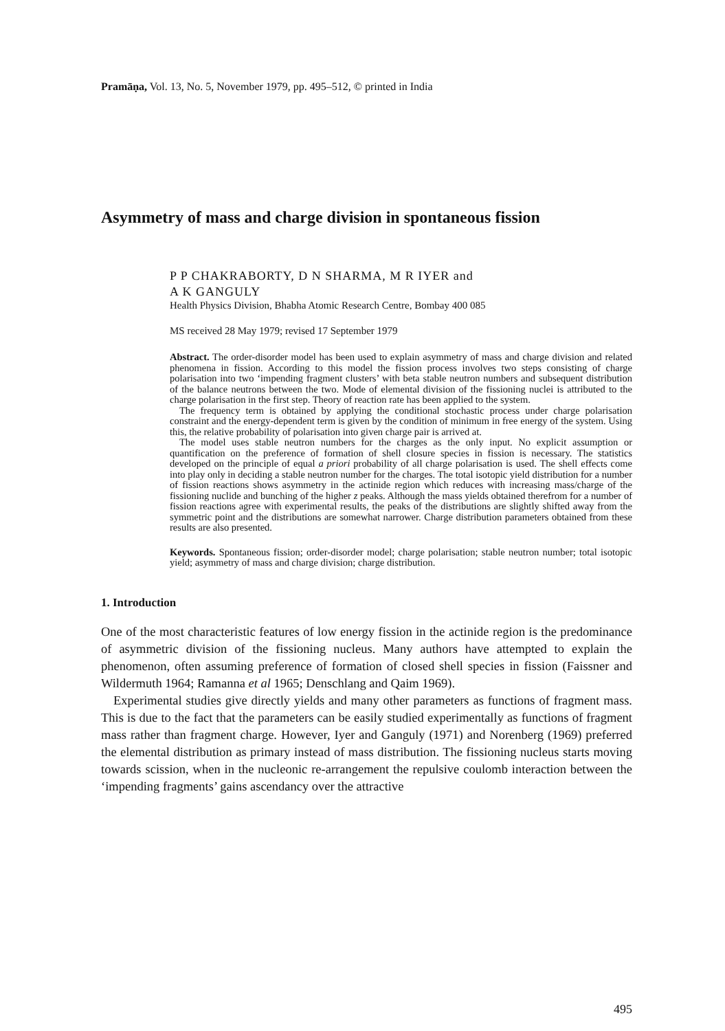Pramāṇa, Vol. 13, No. 5, November 1979, pp. 495–512, © printed in India
Asymmetry of mass and charge division in spontaneous fission
P P CHAKRABORTY, D N SHARMA, M R IYER and
A K GANGULY
Health Physics Division, Bhabha Atomic Research Centre, Bombay 400 085
MS received 28 May 1979; revised 17 September 1979
Abstract. The order-disorder model has been used to explain asymmetry of mass and charge division and related phenomena in fission. According to this model the fission process involves two steps consisting of charge polarisation into two ‘impending fragment clusters’ with beta stable neutron numbers and subsequent distribution of the balance neutrons between the two. Mode of elemental division of the fissioning nuclei is attributed to the charge polarisation in the first step. Theory of reaction rate has been applied to the system.
The frequency term is obtained by applying the conditional stochastic process under charge polarisation constraint and the energy-dependent term is given by the condition of minimum in free energy of the system. Using this, the relative probability of polarisation into given charge pair is arrived at.
The model uses stable neutron numbers for the charges as the only input. No explicit assumption or quantification on the preference of formation of shell closure species in fission is necessary. The statistics developed on the principle of equal a priori probability of all charge polarisation is used. The shell effects come into play only in deciding a stable neutron number for the charges. The total isotopic yield distribution for a number of fission reactions shows asymmetry in the actinide region which reduces with increasing mass/charge of the fissioning nuclide and bunching of the higher z peaks. Although the mass yields obtained therefrom for a number of fission reactions agree with experimental results, the peaks of the distributions are slightly shifted away from the symmetric point and the distributions are somewhat narrower. Charge distribution parameters obtained from these results are also presented.
Keywords. Spontaneous fission; order-disorder model; charge polarisation; stable neutron number; total isotopic yield; asymmetry of mass and charge division; charge distribution.
1. Introduction
One of the most characteristic features of low energy fission in the actinide region is the predominance of asymmetric division of the fissioning nucleus. Many authors have attempted to explain the phenomenon, often assuming preference of formation of closed shell species in fission (Faissner and Wildermuth 1964; Ramanna et al 1965; Denschlang and Qaim 1969).
Experimental studies give directly yields and many other parameters as functions of fragment mass. This is due to the fact that the parameters can be easily studied experimentally as functions of fragment mass rather than fragment charge. However, Iyer and Ganguly (1971) and Norenberg (1969) preferred the elemental distribution as primary instead of mass distribution. The fissioning nucleus starts moving towards scission, when in the nucleonic re-arrangement the repulsive coulomb interaction between the ‘impending fragments’ gains ascendancy over the attractive
495